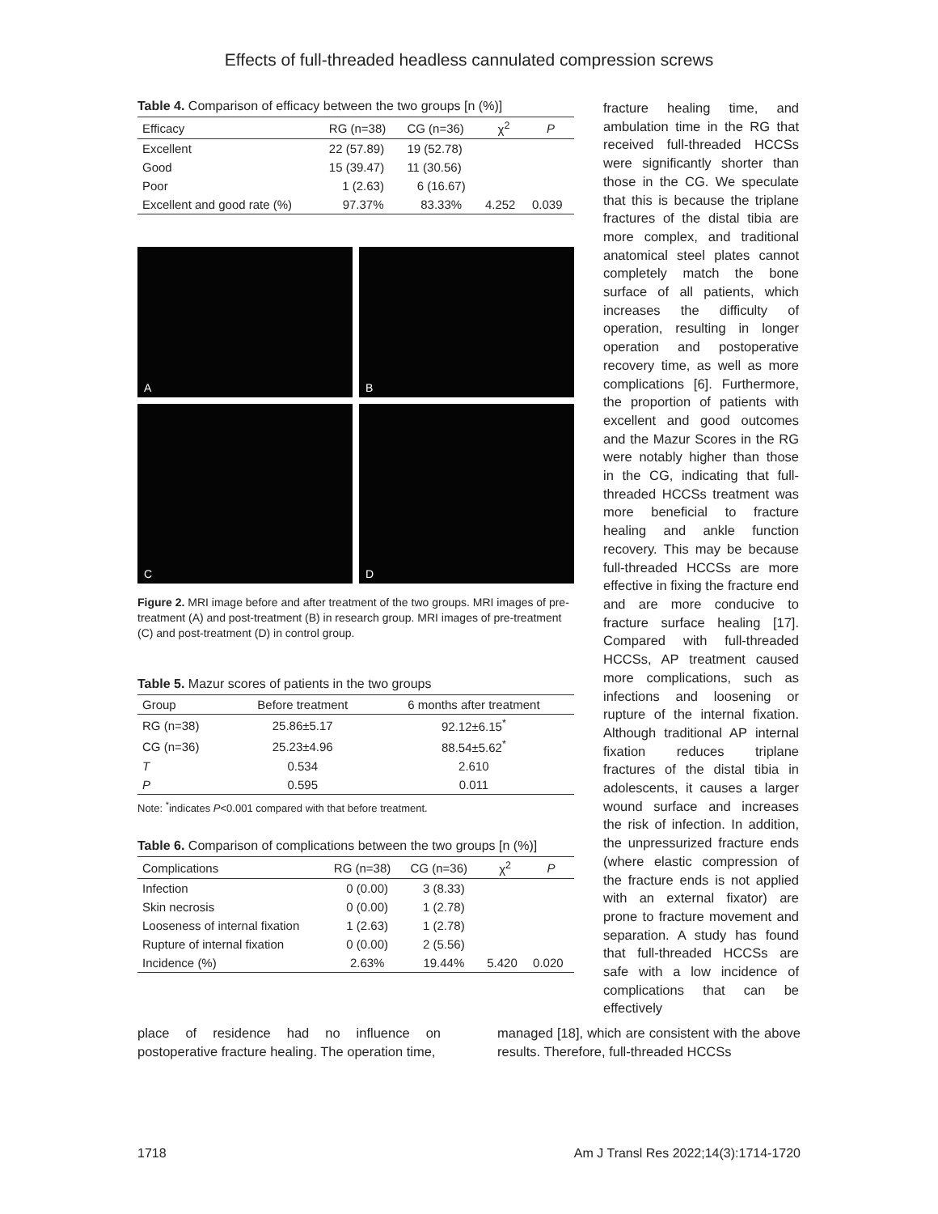Effects of full-threaded headless cannulated compression screws
Table 4. Comparison of efficacy between the two groups [n (%)]
| Efficacy | RG (n=38) | CG (n=36) | χ<sup>2</sup> | P |
| --- | --- | --- | --- | --- |
| Excellent | 22 (57.89) | 19 (52.78) | | |
| Good | 15 (39.47) | 11 (30.56) | | |
| Poor | 1 (2.63) | 6 (16.67) | | |
| Excellent and good rate (%) | 97.37% | 83.33% | 4.252 | 0.039 |
A
B
C
D
Figure 2. MRI image before and after treatment of the two groups. MRI images of pre-treatment (A) and post-treatment (B) in research group. MRI images of pre-treatment (C) and post-treatment (D) in control group.
Table 5. Mazur scores of patients in the two groups
| Group | Before treatment | 6 months after treatment |
| --- | --- | --- |
| RG (n=38) | 25.86±5.17 | 92.12±6.15<sup>*</sup> |
| CG (n=36) | 25.23±4.96 | 88.54±5.62<sup>*</sup> |
| T | 0.534 | 2.610 |
| P | 0.595 | 0.011 |
Note: <sup>*</sup>indicates P<0.001 compared with that before treatment.
Table 6. Comparison of complications between the two groups [n (%)]
| Complications | RG (n=38) | CG (n=36) | χ<sup>2</sup> | P |
| --- | --- | --- | --- | --- |
| Infection | 0 (0.00) | 3 (8.33) | | |
| Skin necrosis | 0 (0.00) | 1 (2.78) | | |
| Looseness of internal fixation | 1 (2.63) | 1 (2.78) | | |
| Rupture of internal fixation | 0 (0.00) | 2 (5.56) | | |
| Incidence (%) | 2.63% | 19.44% | 5.420 | 0.020 |
fracture healing time, and ambulation time in the RG that received full-threaded HCCSs were significantly shorter than those in the CG. We speculate that this is because the triplane fractures of the distal tibia are more complex, and traditional anatomical steel plates cannot completely match the bone surface of all patients, which increases the difficulty of operation, resulting in longer operation and postoperative recovery time, as well as more complications [6]. Furthermore, the proportion of patients with excellent and good outcomes and the Mazur Scores in the RG were notably higher than those in the CG, indicating that full-threaded HCCSs treatment was more beneficial to fracture healing and ankle function recovery. This may be because full-threaded HCCSs are more effective in fixing the fracture end and are more conducive to fracture surface healing [17]. Compared with full-threaded HCCSs, AP treatment caused more complications, such as infections and loosening or rupture of the internal fixation. Although traditional AP internal fixation reduces triplane fractures of the distal tibia in adolescents, it causes a larger wound surface and increases the risk of infection. In addition, the unpressurized fracture ends (where elastic compression of the fracture ends is not applied with an external fixator) are prone to fracture movement and separation. A study has found that full-threaded HCCSs are safe with a low incidence of complications that can be effectively
place of residence had no influence on postoperative fracture healing. The operation time,
managed [18], which are consistent with the above results. Therefore, full-threaded HCCSs
1718 Am J Transl Res 2022;14(3):1714-1720